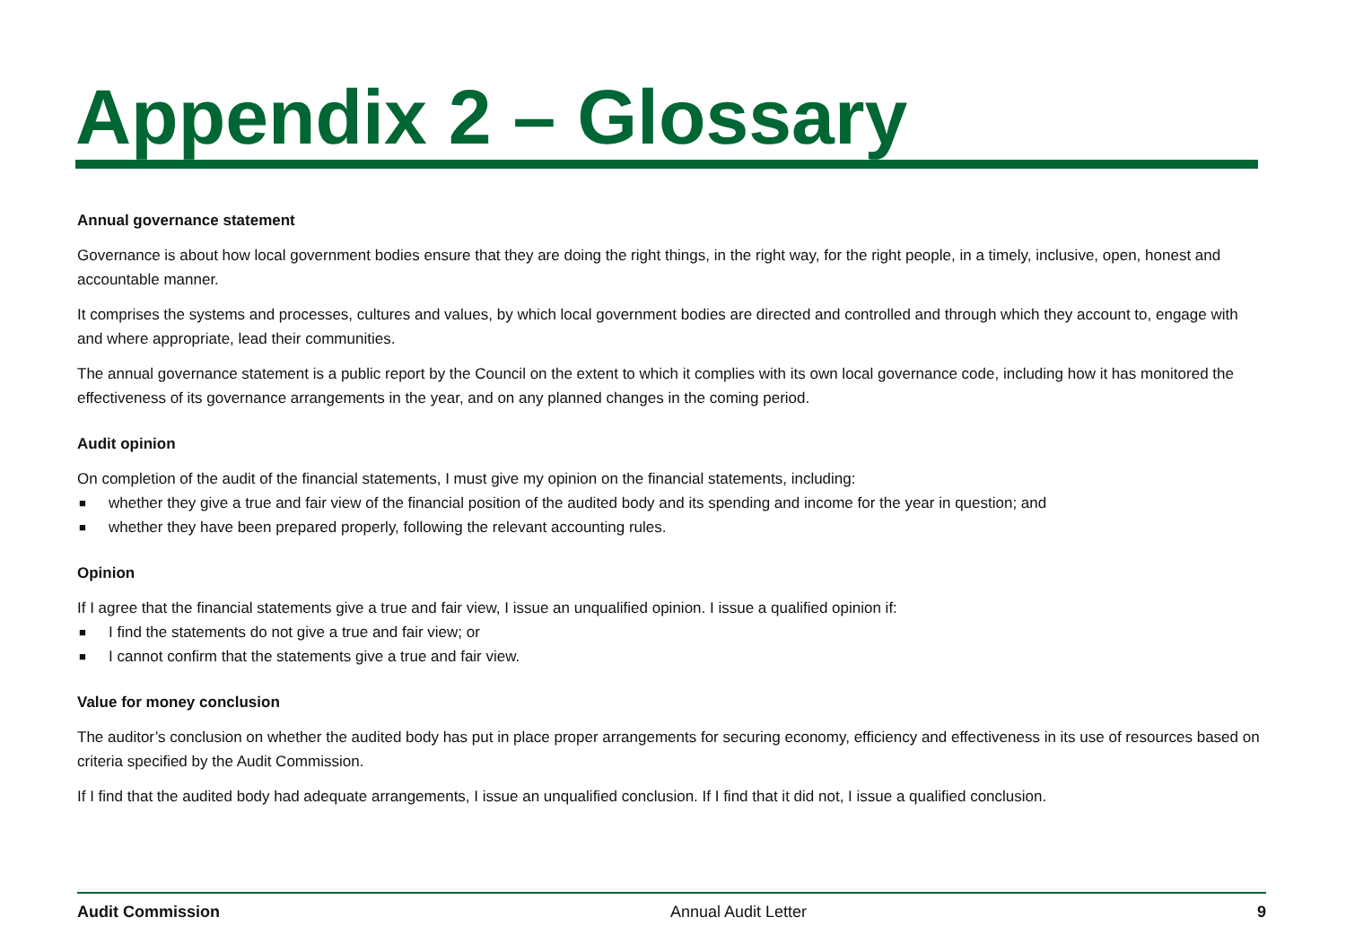Appendix 2 – Glossary
Annual governance statement
Governance is about how local government bodies ensure that they are doing the right things, in the right way, for the right people, in a timely, inclusive, open, honest and accountable manner.
It comprises the systems and processes, cultures and values, by which local government bodies are directed and controlled and through which they account to, engage with and where appropriate, lead their communities.
The annual governance statement is a public report by the Council on the extent to which it complies with its own local governance code, including how it has monitored the effectiveness of its governance arrangements in the year, and on any planned changes in the coming period.
Audit opinion
On completion of the audit of the financial statements, I must give my opinion on the financial statements, including:
■ whether they give a true and fair view of the financial position of the audited body and its spending and income for the year in question; and
■ whether they have been prepared properly, following the relevant accounting rules.
Opinion
If I agree that the financial statements give a true and fair view, I issue an unqualified opinion. I issue a qualified opinion if:
■ I find the statements do not give a true and fair view; or
■ I cannot confirm that the statements give a true and fair view.
Value for money conclusion
The auditor’s conclusion on whether the audited body has put in place proper arrangements for securing economy, efficiency and effectiveness in its use of resources based on criteria specified by the Audit Commission.
If I find that the audited body had adequate arrangements, I issue an unqualified conclusion. If I find that it did not, I issue a qualified conclusion.
Audit Commission Annual Audit Letter 9